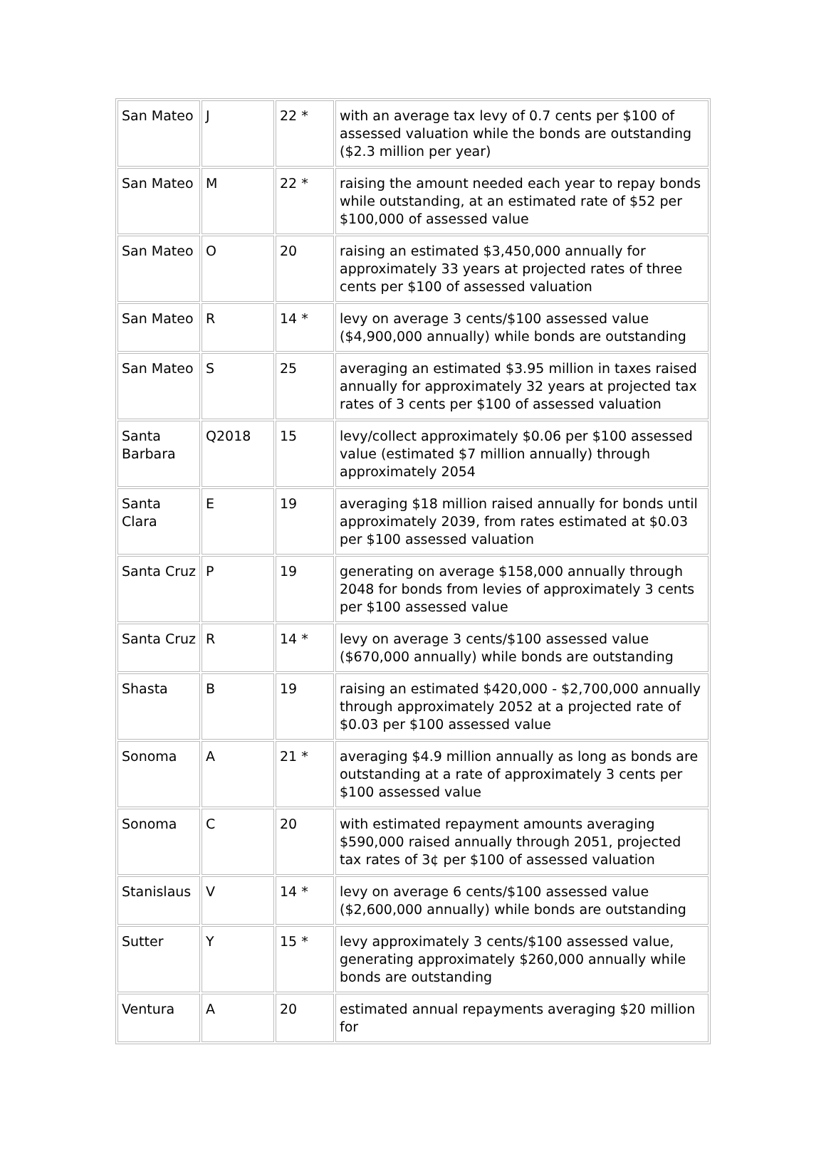| San Mateo | J | 22 * | with an average tax levy of 0.7 cents per $100 of assessed valuation while the bonds are outstanding ($2.3 million per year) |
| San Mateo | M | 22 * | raising the amount needed each year to repay bonds while outstanding, at an estimated rate of $52 per $100,000 of assessed value |
| San Mateo | O | 20 | raising an estimated $3,450,000 annually for approximately 33 years at projected rates of three cents per $100 of assessed valuation |
| San Mateo | R | 14 * | levy on average 3 cents/$100 assessed value ($4,900,000 annually) while bonds are outstanding |
| San Mateo | S | 25 | averaging an estimated $3.95 million in taxes raised annually for approximately 32 years at projected tax rates of 3 cents per $100 of assessed valuation |
| Santa Barbara | Q2018 | 15 | levy/collect approximately $0.06 per $100 assessed value (estimated $7 million annually) through approximately 2054 |
| Santa Clara | E | 19 | averaging $18 million raised annually for bonds until approximately 2039, from rates estimated at $0.03 per $100 assessed valuation |
| Santa Cruz | P | 19 | generating on average $158,000 annually through 2048 for bonds from levies of approximately 3 cents per $100 assessed value |
| Santa Cruz | R | 14 * | levy on average 3 cents/$100 assessed value ($670,000 annually) while bonds are outstanding |
| Shasta | B | 19 | raising an estimated $420,000 - $2,700,000 annually through approximately 2052 at a projected rate of $0.03 per $100 assessed value |
| Sonoma | A | 21 * | averaging $4.9 million annually as long as bonds are outstanding at a rate of approximately 3 cents per $100 assessed value |
| Sonoma | C | 20 | with estimated repayment amounts averaging $590,000 raised annually through 2051, projected tax rates of 3¢ per $100 of assessed valuation |
| Stanislaus | V | 14 * | levy on average 6 cents/$100 assessed value ($2,600,000 annually) while bonds are outstanding |
| Sutter | Y | 15 * | levy approximately 3 cents/$100 assessed value, generating approximately $260,000 annually while bonds are outstanding |
| Ventura | A | 20 | estimated annual repayments averaging $20 million for |